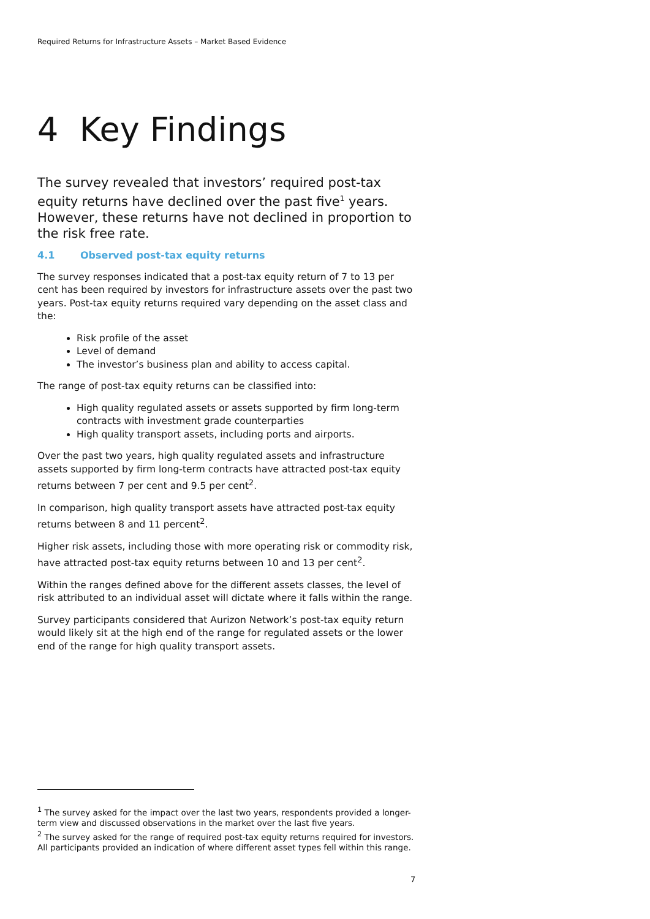Required Returns for Infrastructure Assets – Market Based Evidence
4 Key Findings
The survey revealed that investors’ required post-tax equity returns have declined over the past five<sup>1</sup> years. However, these returns have not declined in proportion to the risk free rate.
4.1 Observed post-tax equity returns
The survey responses indicated that a post-tax equity return of 7 to 13 per cent has been required by investors for infrastructure assets over the past two years. Post-tax equity returns required vary depending on the asset class and the:
Risk profile of the asset
Level of demand
The investor’s business plan and ability to access capital.
The range of post-tax equity returns can be classified into:
High quality regulated assets or assets supported by firm long-term contracts with investment grade counterparties
High quality transport assets, including ports and airports.
Over the past two years, high quality regulated assets and infrastructure assets supported by firm long-term contracts have attracted post-tax equity returns between 7 per cent and 9.5 per cent<sup>2</sup>.
In comparison, high quality transport assets have attracted post-tax equity returns between 8 and 11 percent<sup>2</sup>.
Higher risk assets, including those with more operating risk or commodity risk, have attracted post-tax equity returns between 10 and 13 per cent<sup>2</sup>.
Within the ranges defined above for the different assets classes, the level of risk attributed to an individual asset will dictate where it falls within the range.
Survey participants considered that Aurizon Network’s post-tax equity return would likely sit at the high end of the range for regulated assets or the lower end of the range for high quality transport assets.
<sup>1</sup> The survey asked for the impact over the last two years, respondents provided a longer-term view and discussed observations in the market over the last five years.
<sup>2</sup> The survey asked for the range of required post-tax equity returns required for investors. All participants provided an indication of where different asset types fell within this range.
7